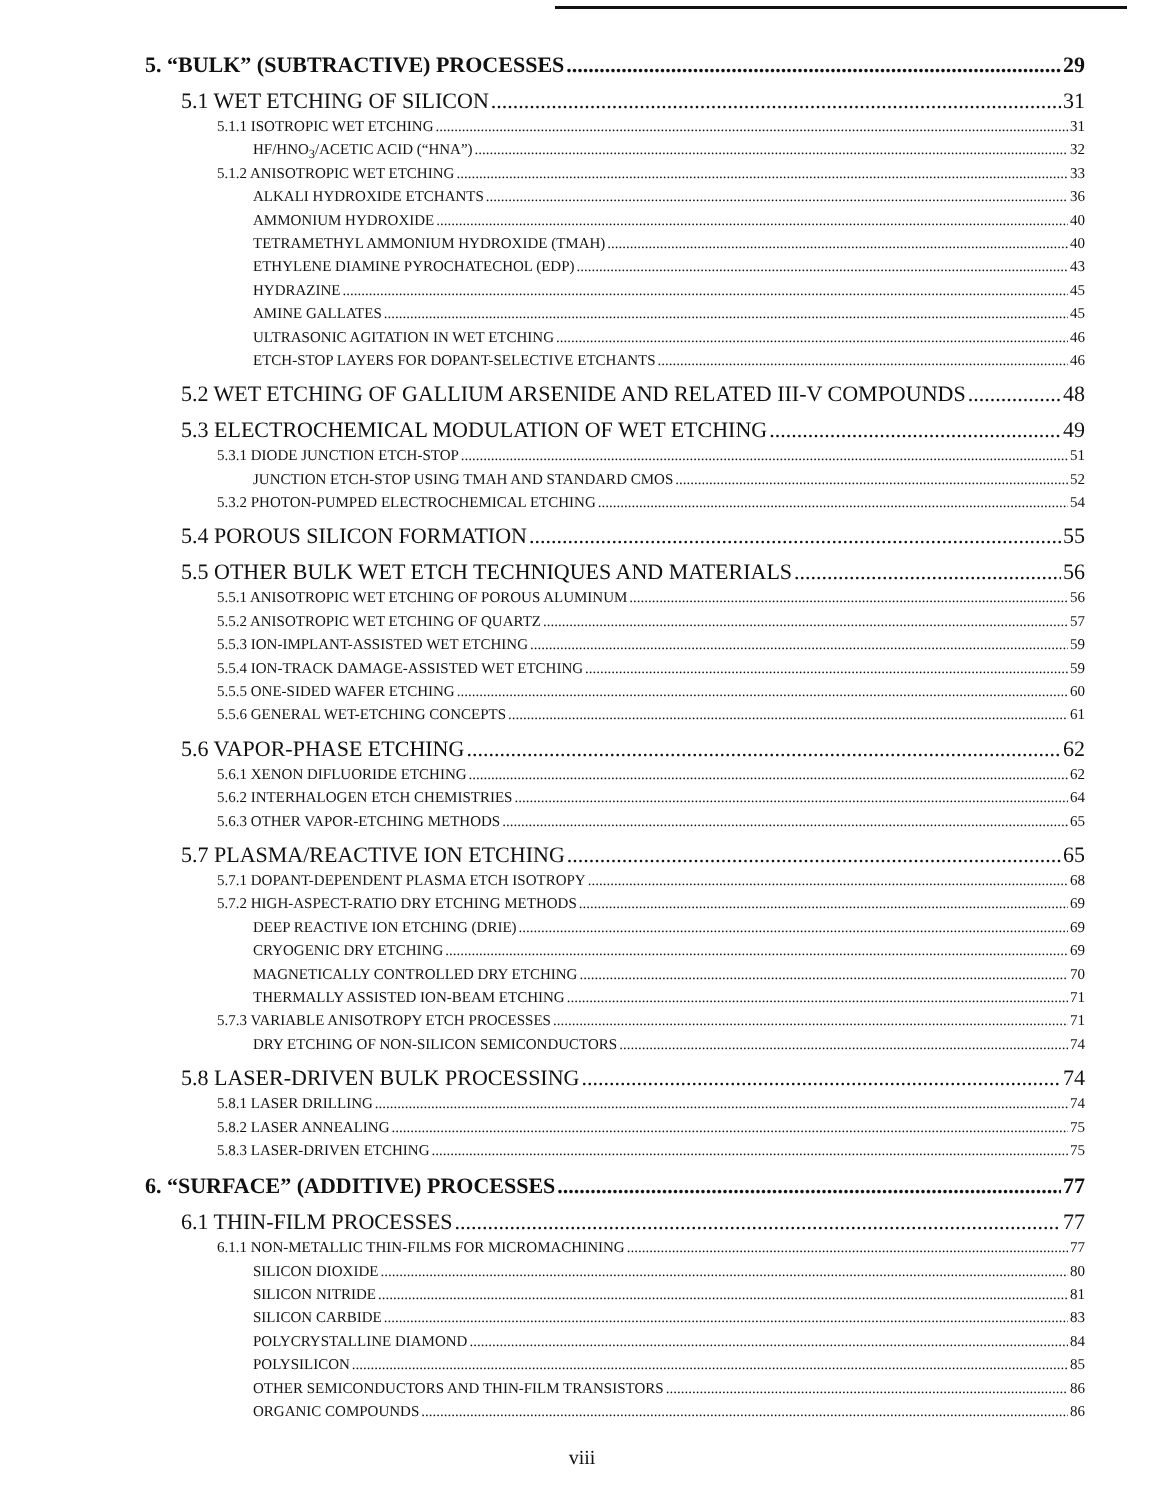5. “BULK” (SUBTRACTIVE) PROCESSES 29
5.1 WET ETCHING OF SILICON 31
5.1.1 ISOTROPIC WET ETCHING 31
HF/HNO<sub>3</sub>/ACETIC ACID (“HNA”) 32
5.1.2 ANISOTROPIC WET ETCHING 33
ALKALI HYDROXIDE ETCHANTS 36
AMMONIUM HYDROXIDE 40
TETRAMETHYL AMMONIUM HYDROXIDE (TMAH) 40
ETHYLENE DIAMINE PYROCHATECHOL (EDP) 43
HYDRAZINE 45
AMINE GALLATES 45
ULTRASONIC AGITATION IN WET ETCHING 46
ETCH-STOP LAYERS FOR DOPANT-SELECTIVE ETCHANTS 46
5.2 WET ETCHING OF GALLIUM ARSENIDE AND RELATED III-V COMPOUNDS 48
5.3 ELECTROCHEMICAL MODULATION OF WET ETCHING 49
5.3.1 DIODE JUNCTION ETCH-STOP 51
JUNCTION ETCH-STOP USING TMAH AND STANDARD CMOS 52
5.3.2 PHOTON-PUMPED ELECTROCHEMICAL ETCHING 54
5.4 POROUS SILICON FORMATION 55
5.5 OTHER BULK WET ETCH TECHNIQUES AND MATERIALS 56
5.5.1 ANISOTROPIC WET ETCHING OF POROUS ALUMINUM 56
5.5.2 ANISOTROPIC WET ETCHING OF QUARTZ 57
5.5.3 ION-IMPLANT-ASSISTED WET ETCHING 59
5.5.4 ION-TRACK DAMAGE-ASSISTED WET ETCHING 59
5.5.5 ONE-SIDED WAFER ETCHING 60
5.5.6 GENERAL WET-ETCHING CONCEPTS 61
5.6 VAPOR-PHASE ETCHING 62
5.6.1 XENON DIFLUORIDE ETCHING 62
5.6.2 INTERHALOGEN ETCH CHEMISTRIES 64
5.6.3 OTHER VAPOR-ETCHING METHODS 65
5.7 PLASMA/REACTIVE ION ETCHING 65
5.7.1 DOPANT-DEPENDENT PLASMA ETCH ISOTROPY 68
5.7.2 HIGH-ASPECT-RATIO DRY ETCHING METHODS 69
DEEP REACTIVE ION ETCHING (DRIE) 69
CRYOGENIC DRY ETCHING 69
MAGNETICALLY CONTROLLED DRY ETCHING 70
THERMALLY ASSISTED ION-BEAM ETCHING 71
5.7.3 VARIABLE ANISOTROPY ETCH PROCESSES 71
DRY ETCHING OF NON-SILICON SEMICONDUCTORS 74
5.8 LASER-DRIVEN BULK PROCESSING 74
5.8.1 LASER DRILLING 74
5.8.2 LASER ANNEALING 75
5.8.3 LASER-DRIVEN ETCHING 75
6. “SURFACE” (ADDITIVE) PROCESSES 77
6.1 THIN-FILM PROCESSES 77
6.1.1 NON-METALLIC THIN-FILMS FOR MICROMACHINING 77
SILICON DIOXIDE 80
SILICON NITRIDE 81
SILICON CARBIDE 83
POLYCRYSTALLINE DIAMOND 84
POLYSILICON 85
OTHER SEMICONDUCTORS AND THIN-FILM TRANSISTORS 86
ORGANIC COMPOUNDS 86
viii